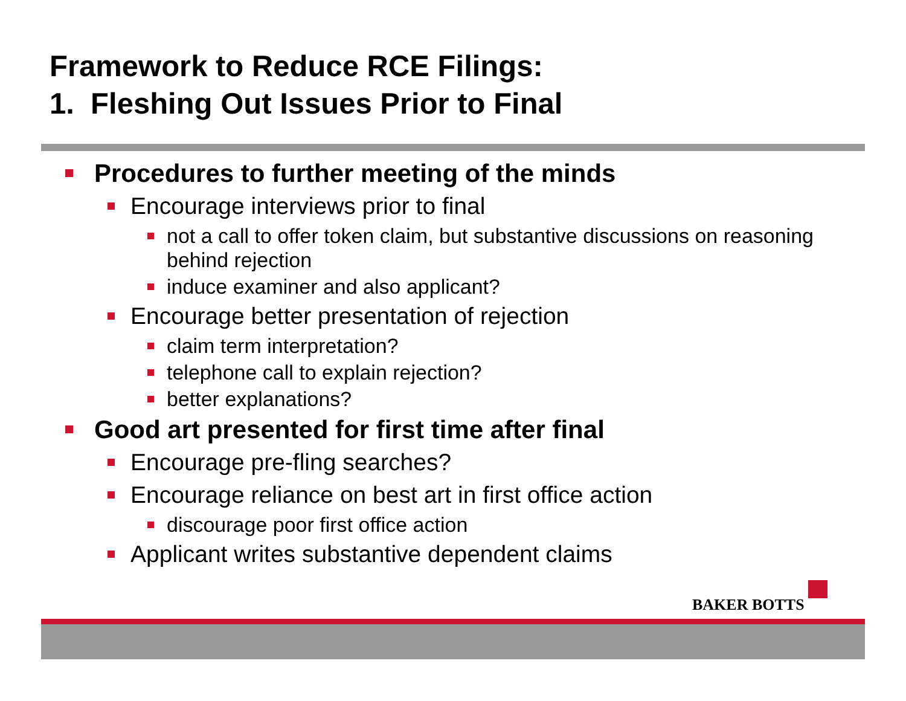Framework to Reduce RCE Filings:
1. Fleshing Out Issues Prior to Final
Procedures to further meeting of the minds
Encourage interviews prior to final
not a call to offer token claim, but substantive discussions on reasoning behind rejection
induce examiner and also applicant?
Encourage better presentation of rejection
claim term interpretation?
telephone call to explain rejection?
better explanations?
Good art presented for first time after final
Encourage pre-fling searches?
Encourage reliance on best art in first office action
discourage poor first office action
Applicant writes substantive dependent claims
BAKER BOTTS